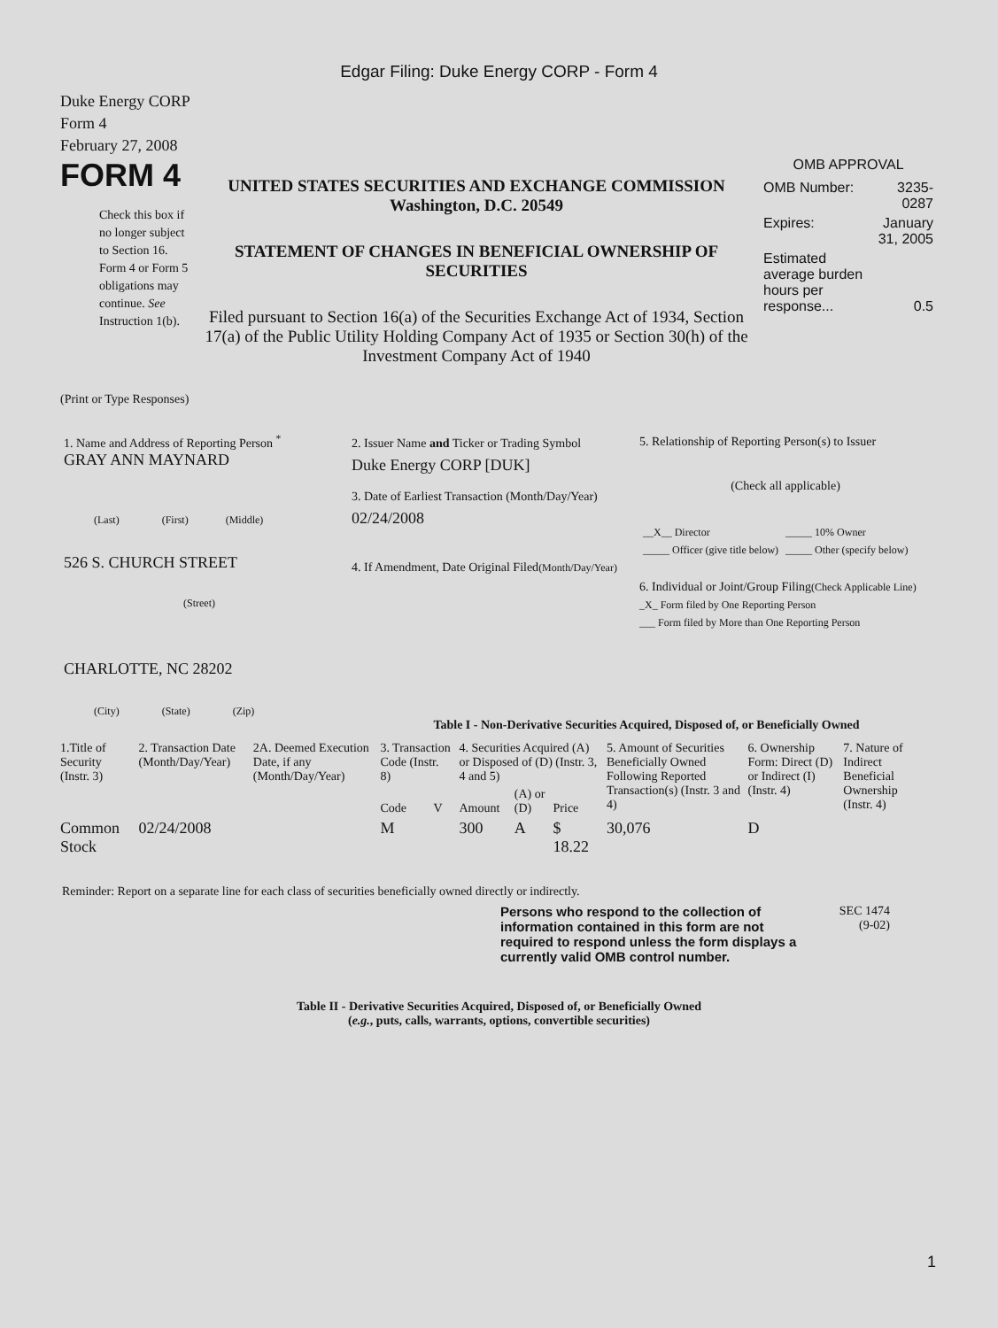Edgar Filing: Duke Energy CORP - Form 4
Duke Energy CORP
Form 4
February 27, 2008
FORM 4
Check this box if no longer subject to Section 16. Form 4 or Form 5 obligations may continue. See Instruction 1(b).
UNITED STATES SECURITIES AND EXCHANGE COMMISSION
Washington, D.C. 20549
STATEMENT OF CHANGES IN BENEFICIAL OWNERSHIP OF SECURITIES
Filed pursuant to Section 16(a) of the Securities Exchange Act of 1934, Section 17(a) of the Public Utility Holding Company Act of 1935 or Section 30(h) of the Investment Company Act of 1940
OMB APPROVAL
| OMB Number: | 3235-0287 |
| Expires: | January 31, 2005 |
| Estimated average burden hours per response... | 0.5 |
(Print or Type Responses)
1. Name and Address of Reporting Person <sup>*</sup>
GRAY ANN MAYNARD
(Last) (First) (Middle)
526 S. CHURCH STREET
(Street)
CHARLOTTE, NC 28202
(City) (State) (Zip)
2. Issuer Name and Ticker or Trading Symbol
Duke Energy CORP [DUK]
3. Date of Earliest Transaction (Month/Day/Year)
02/24/2008
4. If Amendment, Date Original Filed(Month/Day/Year)
5. Relationship of Reporting Person(s) to Issuer
(Check all applicable)
| __X__ Director _____ Officer (give title below) | _____ 10% Owner _____ Other (specify below) |
6. Individual or Joint/Group Filing(Check Applicable Line)
_X_ Form filed by One Reporting Person
___ Form filed by More than One Reporting Person
Table I - Non-Derivative Securities Acquired, Disposed of, or Beneficially Owned
| 1.Title of Security (Instr. 3) | 2. Transaction Date (Month/Day/Year) | 2A. Deemed Execution Date, if any (Month/Day/Year) | 3. Transaction Code (Instr. 8) | | 4. Securities Acquired (A) or Disposed of (D) (Instr. 3, 4 and 5) | | | 5. Amount of Securities Beneficially Owned Following Reported Transaction(s) (Instr. 3 and 4) | 6. Ownership Form: Direct (D) or Indirect (I) (Instr. 4) | 7. Nature of Indirect Beneficial Ownership (Instr. 4) |
| --- | --- | --- | --- | --- | --- | --- | --- | --- | --- | --- |
| | | | Code | V | Amount | (A) or (D) | Price | | | |
| Common Stock | 02/24/2008 | | M | | 300 | A | $ 18.22 | 30,076 | D | |
Reminder: Report on a separate line for each class of securities beneficially owned directly or indirectly.
Persons who respond to the collection of information contained in this form are not required to respond unless the form displays a currently valid OMB control number.
SEC 1474
(9-02)
Table II - Derivative Securities Acquired, Disposed of, or Beneficially Owned
(e.g., puts, calls, warrants, options, convertible securities)
1